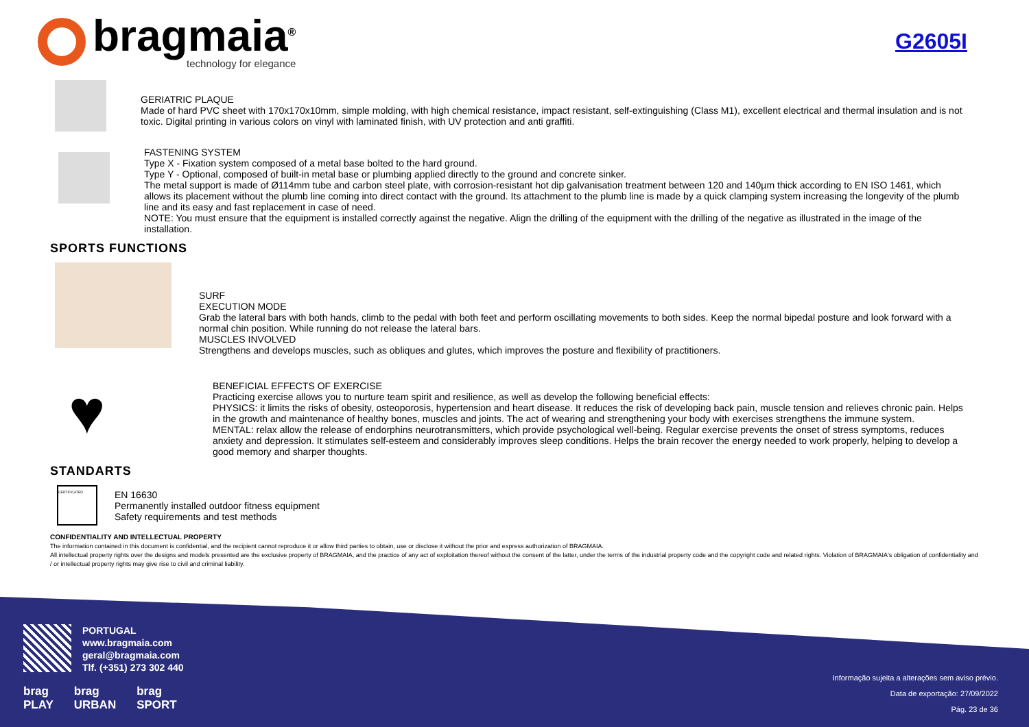bragmaia<sup>®</sup>
technology for elegance
G2605I
GERIATRIC PLAQUE
Made of hard PVC sheet with 170x170x10mm, simple molding, with high chemical resistance, impact resistant, self-extinguishing (Class M1), excellent electrical and thermal insulation and is not toxic. Digital printing in various colors on vinyl with laminated finish, with UV protection and anti graffiti.
FASTENING SYSTEM
Type X - Fixation system composed of a metal base bolted to the hard ground.
Type Y - Optional, composed of built-in metal base or plumbing applied directly to the ground and concrete sinker.
The metal support is made of Ø114mm tube and carbon steel plate, with corrosion-resistant hot dip galvanisation treatment between 120 and 140µm thick according to EN ISO 1461, which allows its placement without the plumb line coming into direct contact with the ground. Its attachment to the plumb line is made by a quick clamping system increasing the longevity of the plumb line and its easy and fast replacement in case of need.
NOTE: You must ensure that the equipment is installed correctly against the negative. Align the drilling of the equipment with the drilling of the negative as illustrated in the image of the installation.
SPORTS FUNCTIONS
SURF
EXECUTION MODE
Grab the lateral bars with both hands, climb to the pedal with both feet and perform oscillating movements to both sides. Keep the normal bipedal posture and look forward with a normal chin position. While running do not release the lateral bars.
MUSCLES INVOLVED
Strengthens and develops muscles, such as obliques and glutes, which improves the posture and flexibility of practitioners.
♥
BENEFICIAL EFFECTS OF EXERCISE
Practicing exercise allows you to nurture team spirit and resilience, as well as develop the following beneficial effects:
PHYSICS: it limits the risks of obesity, osteoporosis, hypertension and heart disease. It reduces the risk of developing back pain, muscle tension and relieves chronic pain. Helps in the growth and maintenance of healthy bones, muscles and joints. The act of wearing and strengthening your body with exercises strengthens the immune system.
MENTAL: relax allow the release of endorphins neurotransmitters, which provide psychological well-being. Regular exercise prevents the onset of stress symptoms, reduces anxiety and depression. It stimulates self-esteem and considerably improves sleep conditions. Helps the brain recover the energy needed to work properly, helping to develop a good memory and sharper thoughts.
STANDARTS
CERTIFICATED
EN 16630
Permanently installed outdoor fitness equipment
Safety requirements and test methods
CONFIDENTIALITY AND INTELLECTUAL PROPERTY
The information contained in this document is confidential, and the recipient cannot reproduce it or allow third parties to obtain, use or disclose it without the prior and express authorization of BRAGMAIA.
All intellectual property rights over the designs and models presented are the exclusive property of BRAGMAIA, and the practice of any act of exploitation thereof without the consent of the latter, under the terms of the industrial property code and the copyright code and related rights. Violation of BRAGMAIA's obligation of confidentiality and / or intellectual property rights may give rise to civil and criminal liability.
PORTUGAL
www.bragmaia.com
geral@bragmaia.com
Tlf. (+351) 273 302 440
brag
PLAY
brag
URBAN
brag
SPORT
Informação sujeita a alterações sem aviso prévio.
Data de exportação: 27/09/2022
Pág. 23 de 36